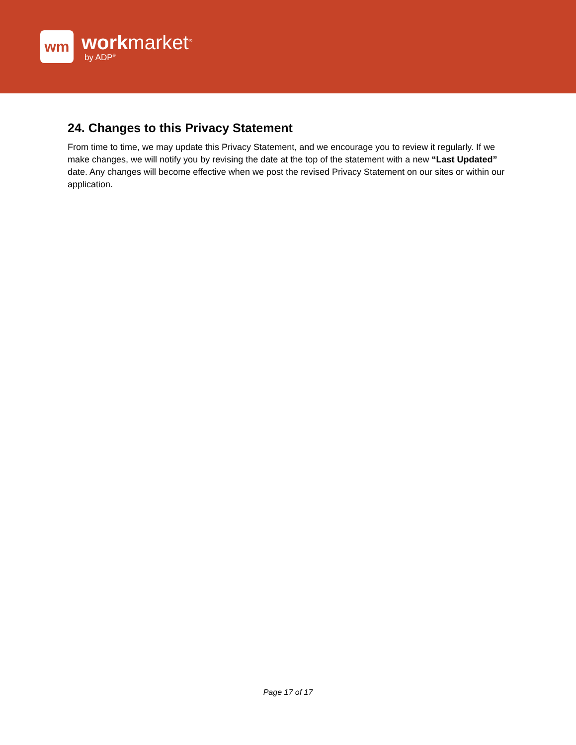wm
workmarket<sup>®</sup>
by ADP<sup>®</sup>
24. Changes to this Privacy Statement
From time to time, we may update this Privacy Statement, and we encourage you to review it regularly. If we make changes, we will notify you by revising the date at the top of the statement with a new “Last Updated” date. Any changes will become effective when we post the revised Privacy Statement on our sites or within our application.
Page 17 of 17